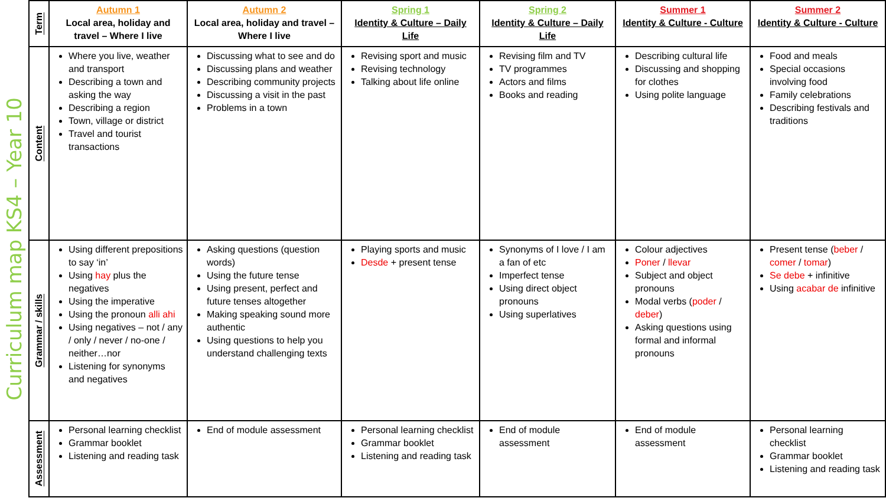Curriculum map KS4 – Year 10
| Term | Autumn 1 Local area, holiday and travel – Where I live | Autumn 2 Local area, holiday and travel – Where I live | Spring 1 Identity & Culture – Daily Life | Spring 2 Identity & Culture – Daily Life | Summer 1 Identity & Culture - Culture | Summer 2 Identity & Culture - Culture |
| Content | Where you live, weather and transport Describing a town and asking the way Describing a region Town, village or district Travel and tourist transactions | Discussing what to see and do Discussing plans and weather Describing community projects Discussing a visit in the past Problems in a town | Revising sport and music Revising technology Talking about life online | Revising film and TV TV programmes Actors and films Books and reading | Describing cultural life Discussing and shopping for clothes Using polite language | Food and meals Special occasions involving food Family celebrations Describing festivals and traditions |
| Grammar / skills | Using different prepositions to say ‘in’ Using hay plus the negatives Using the imperative Using the pronoun alli ahi Using negatives – not / any / only / never / no-one / neither…nor Listening for synonyms and negatives | Asking questions (question words) Using the future tense Using present, perfect and future tenses altogether Making speaking sound more authentic Using questions to help you understand challenging texts | Playing sports and music Desde + present tense | Synonyms of I love / I am a fan of etc Imperfect tense Using direct object pronouns Using superlatives | Colour adjectives Poner / llevar Subject and object pronouns Modal verbs ( poder / deber ) Asking questions using formal and informal pronouns | Present tense ( beber / comer / tomar ) Se debe + infinitive Using acabar de infinitive |
| Assessment | Personal learning checklist Grammar booklet Listening and reading task | End of module assessment | Personal learning checklist Grammar booklet Listening and reading task | End of module assessment | End of module assessment | Personal learning checklist Grammar booklet Listening and reading task |